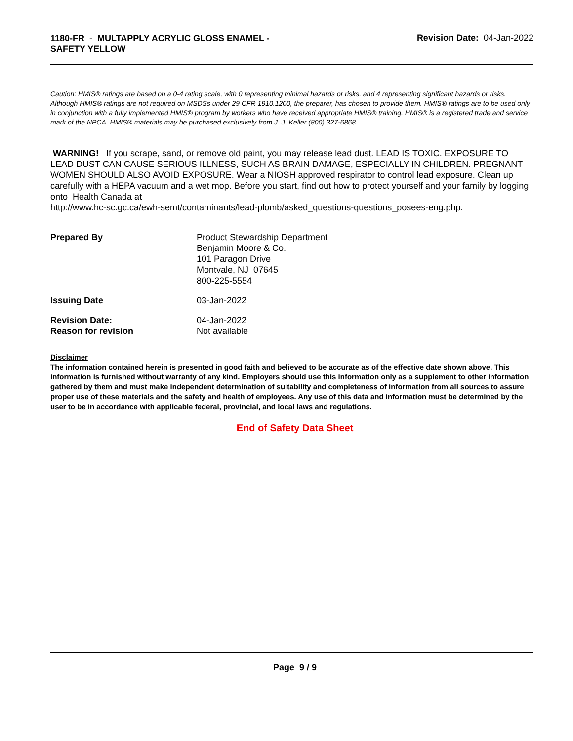1180-FR - MULTAPPLY ACRYLIC GLOSS ENAMEL -
SAFETY YELLOW
Revision Date: 04-Jan-2022
Caution: HMIS® ratings are based on a 0-4 rating scale, with 0 representing minimal hazards or risks, and 4 representing significant hazards or risks. Although HMIS® ratings are not required on MSDSs under 29 CFR 1910.1200, the preparer, has chosen to provide them. HMIS® ratings are to be used only in conjunction with a fully implemented HMIS® program by workers who have received appropriate HMIS® training. HMIS® is a registered trade and service mark of the NPCA. HMIS® materials may be purchased exclusively from J. J. Keller (800) 327-6868.
WARNING! If you scrape, sand, or remove old paint, you may release lead dust. LEAD IS TOXIC. EXPOSURE TO LEAD DUST CAN CAUSE SERIOUS ILLNESS, SUCH AS BRAIN DAMAGE, ESPECIALLY IN CHILDREN. PREGNANT WOMEN SHOULD ALSO AVOID EXPOSURE. Wear a NIOSH approved respirator to control lead exposure. Clean up carefully with a HEPA vacuum and a wet mop. Before you start, find out how to protect yourself and your family by logging onto Health Canada at
http://www.hc-sc.gc.ca/ewh-semt/contaminants/lead-plomb/asked_questions-questions_posees-eng.php.
| Prepared By | Product Stewardship Department Benjamin Moore & Co. 101 Paragon Drive Montvale, NJ 07645 800-225-5554 |
| Issuing Date | 03-Jan-2022 |
| Revision Date: Reason for revision | 04-Jan-2022 Not available |
Disclaimer
The information contained herein is presented in good faith and believed to be accurate as of the effective date shown above. This information is furnished without warranty of any kind. Employers should use this information only as a supplement to other information gathered by them and must make independent determination of suitability and completeness of information from all sources to assure proper use of these materials and the safety and health of employees. Any use of this data and information must be determined by the user to be in accordance with applicable federal, provincial, and local laws and regulations.
End of Safety Data Sheet
Page 9 / 9